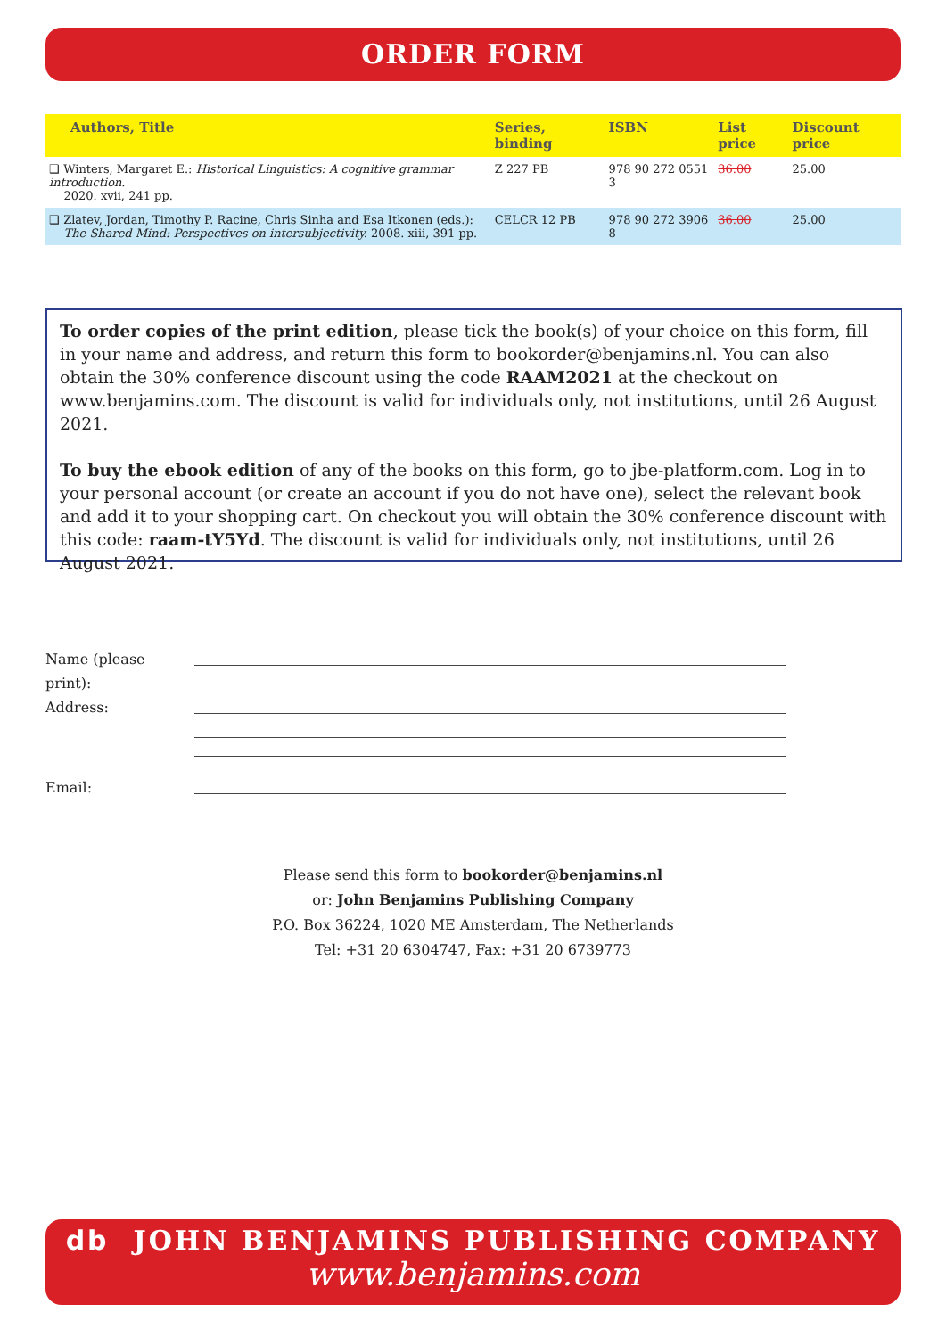ORDER FORM
| Authors, Title | Series, binding | ISBN | List price | Discount price |
| --- | --- | --- | --- | --- |
| ❑ Winters, Margaret E.: Historical Linguistics: A cognitive grammar introduction. 2020. xvii, 241 pp. | Z 227 PB | 978 90 272 0551 3 | 36.00 | 25.00 |
| ❑ Zlatev, Jordan, Timothy P. Racine, Chris Sinha and Esa Itkonen (eds.): The Shared Mind: Perspectives on intersubjectivity. 2008. xiii, 391 pp. | CELCR 12 PB | 978 90 272 3906 8 | 36.00 | 25.00 |
To order copies of the print edition, please tick the book(s) of your choice on this form, fill in your name and address, and return this form to bookorder@benjamins.nl. You can also obtain the 30% conference discount using the code RAAM2021 at the checkout on www.benjamins.com. The discount is valid for individuals only, not institutions, until 26 August 2021.
To buy the ebook edition of any of the books on this form, go to jbe-platform.com. Log in to your personal account (or create an account if you do not have one), select the relevant book and add it to your shopping cart. On checkout you will obtain the 30% conference discount with this code: raam-tY5Yd. The discount is valid for individuals only, not institutions, until 26 August 2021.
Name (please print):
Address:
Email:
Please send this form to bookorder@benjamins.nl
or: John Benjamins Publishing Company
P.O. Box 36224, 1020 ME Amsterdam, The Netherlands
Tel: +31 20 6304747, Fax: +31 20 6739773
db JOHN BENJAMINS PUBLISHING COMPANY
www.benjamins.com